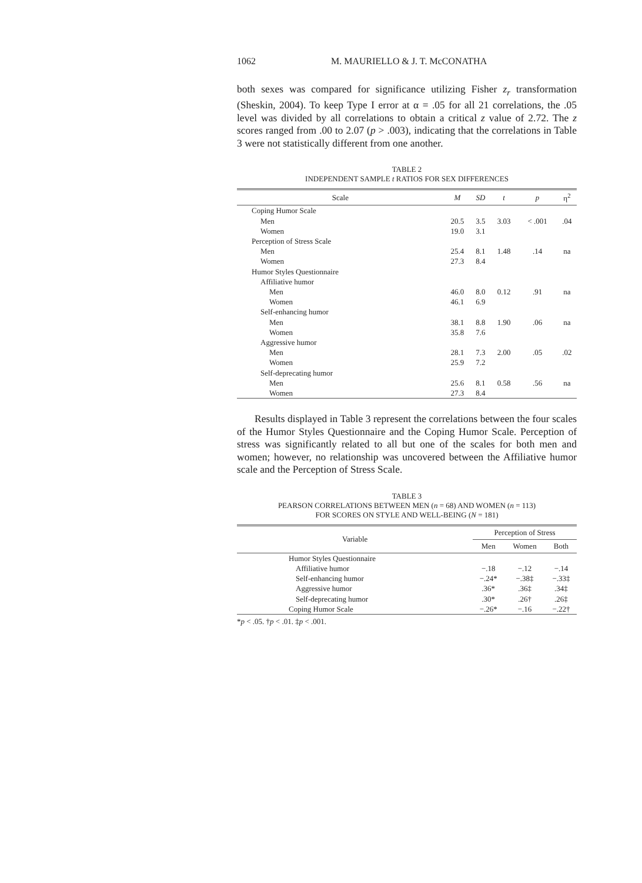1062 M. MAURIELLO & J. T. McCONATHA
both sexes was compared for significance utilizing Fisher z<sub>r</sub> transformation (Sheskin, 2004). To keep Type I error at α = .05 for all 21 correlations, the .05 level was divided by all correlations to obtain a critical z value of 2.72. The z scores ranged from .00 to 2.07 (p > .003), indicating that the correlations in Table 3 were not statistically different from one another.
TABLE 2
INDEPENDENT SAMPLE t RATIOS FOR SEX DIFFERENCES
| Scale | M | SD | t | p | η<sup>2</sup> |
| --- | --- | --- | --- | --- | --- |
| Coping Humor Scale | | | | | |
| Men | 20.5 | 3.5 | 3.03 | < .001 | .04 |
| Women | 19.0 | 3.1 | | | |
| Perception of Stress Scale | | | | | |
| Men | 25.4 | 8.1 | 1.48 | .14 | na |
| Women | 27.3 | 8.4 | | | |
| Humor Styles Questionnaire | | | | | |
| Affiliative humor | | | | | |
| Men | 46.0 | 8.0 | 0.12 | .91 | na |
| Women | 46.1 | 6.9 | | | |
| Self-enhancing humor | | | | | |
| Men | 38.1 | 8.8 | 1.90 | .06 | na |
| Women | 35.8 | 7.6 | | | |
| Aggressive humor | | | | | |
| Men | 28.1 | 7.3 | 2.00 | .05 | .02 |
| Women | 25.9 | 7.2 | | | |
| Self-deprecating humor | | | | | |
| Men | 25.6 | 8.1 | 0.58 | .56 | na |
| Women | 27.3 | 8.4 | | | |
Results displayed in Table 3 represent the correlations between the four scales of the Humor Styles Questionnaire and the Coping Humor Scale. Perception of stress was significantly related to all but one of the scales for both men and women; however, no relationship was uncovered between the Affiliative humor scale and the Perception of Stress Scale.
TABLE 3
PEARSON CORRELATIONS BETWEEN MEN (n = 68) AND WOMEN (n = 113)
FOR SCORES ON STYLE AND WELL-BEING (N = 181)
| Variable | Perception of Stress | | | |
| --- | --- | --- | --- | --- |
| | Men | Women | Both | |
| Humor Styles Questionnaire | | | | |
| Affiliative humor | −.18 | −.12 | −.14 | |
| Self-enhancing humor | −.24* | −.38‡ | −.33‡ | |
| Aggressive humor | .36* | .36‡ | .34‡ | |
| Self-deprecating humor | .30* | .26† | .26‡ | |
| Coping Humor Scale | −.26* | −.16 | −.22† | |
*p < .05. †p < .01. ‡p < .001.